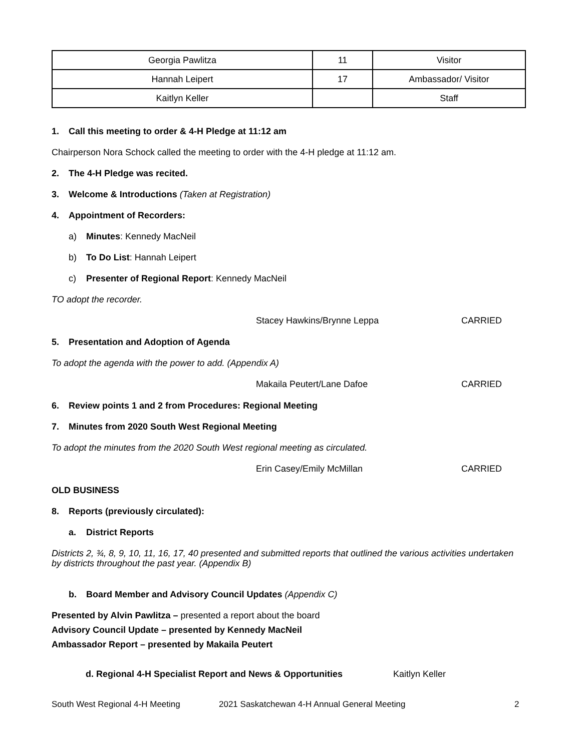| Georgia Pawlitza | 11 | Visitor |
| Hannah Leipert | 17 | Ambassador/ Visitor |
| Kaitlyn Keller | | Staff |
1. Call this meeting to order & 4-H Pledge at 11:12 am
Chairperson Nora Schock called the meeting to order with the 4-H pledge at 11:12 am.
2. The 4-H Pledge was recited.
3. Welcome & Introductions (Taken at Registration)
4. Appointment of Recorders:
a) Minutes: Kennedy MacNeil
b) To Do List: Hannah Leipert
c) Presenter of Regional Report: Kennedy MacNeil
TO adopt the recorder.
Stacey Hawkins/Brynne Leppa CARRIED
5. Presentation and Adoption of Agenda
To adopt the agenda with the power to add. (Appendix A)
Makaila Peutert/Lane Dafoe CARRIED
6. Review points 1 and 2 from Procedures: Regional Meeting
7. Minutes from 2020 South West Regional Meeting
To adopt the minutes from the 2020 South West regional meeting as circulated.
Erin Casey/Emily McMillan CARRIED
OLD BUSINESS
8. Reports (previously circulated):
a. District Reports
Districts 2, ¾, 8, 9, 10, 11, 16, 17, 40 presented and submitted reports that outlined the various activities undertaken by districts throughout the past year. (Appendix B)
b. Board Member and Advisory Council Updates (Appendix C)
Presented by Alvin Pawlitza – presented a report about the board
Advisory Council Update – presented by Kennedy MacNeil
Ambassador Report – presented by Makaila Peutert
d. Regional 4-H Specialist Report and News & Opportunities Kaitlyn Keller
South West Regional 4-H Meeting 2021 Saskatchewan 4-H Annual General Meeting 2